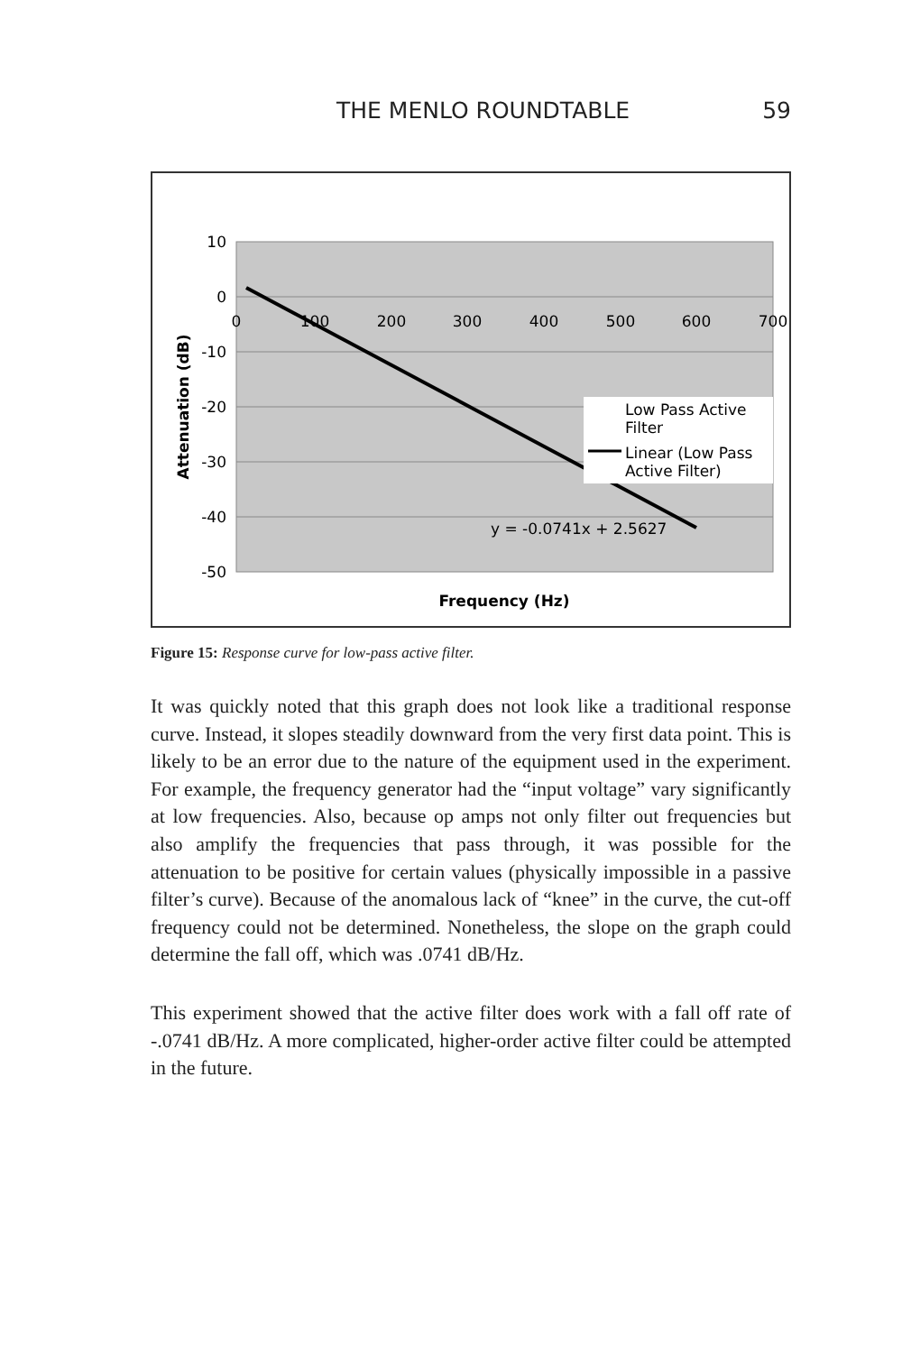THE MENLO ROUNDTABLE 59
10
0
-10
-20
-30
-40
-50
0
100
200
300
400
500
600
700
Low Pass Active
Filter
Linear (Low Pass
Active Filter)
y = -0.0741x + 2.5627
Frequency (Hz)
Attenuation (dB)
Figure 15: Response curve for low-pass active filter.
It was quickly noted that this graph does not look like a traditional response curve. Instead, it slopes steadily downward from the very first data point. This is likely to be an error due to the nature of the equipment used in the experiment. For example, the frequency generator had the “input voltage” vary significantly at low frequencies. Also, because op amps not only filter out frequencies but also amplify the frequencies that pass through, it was possible for the attenuation to be positive for certain values (physically impossible in a passive filter’s curve). Because of the anomalous lack of “knee” in the curve, the cut-off frequency could not be determined. Nonetheless, the slope on the graph could determine the fall off, which was .0741 dB/Hz.
This experiment showed that the active filter does work with a fall off rate of -.0741 dB/Hz. A more complicated, higher-order active filter could be attempted in the future.